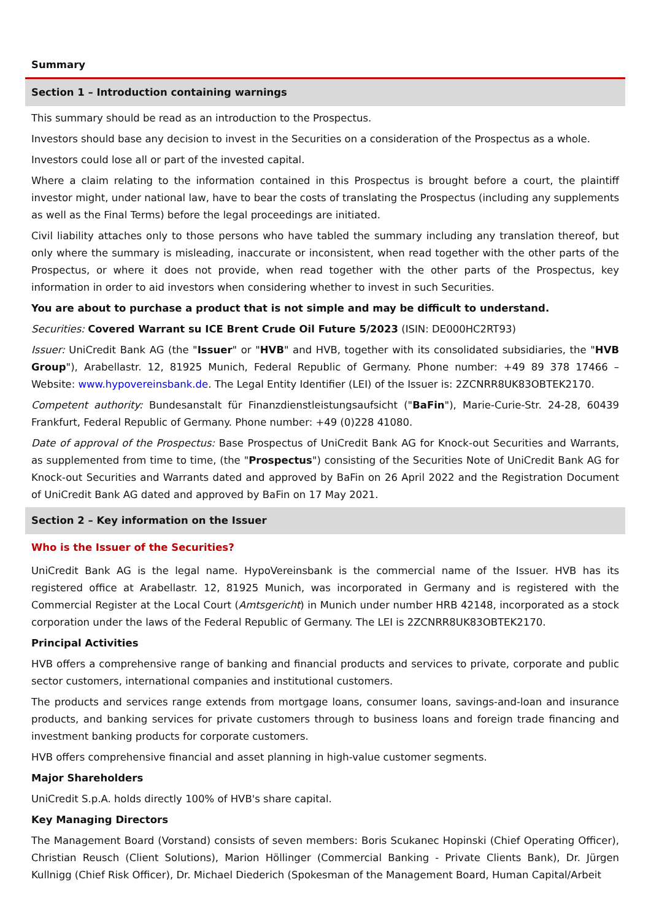Summary
Section 1 – Introduction containing warnings
This summary should be read as an introduction to the Prospectus.
Investors should base any decision to invest in the Securities on a consideration of the Prospectus as a whole.
Investors could lose all or part of the invested capital.
Where a claim relating to the information contained in this Prospectus is brought before a court, the plaintiff investor might, under national law, have to bear the costs of translating the Prospectus (including any supplements as well as the Final Terms) before the legal proceedings are initiated.
Civil liability attaches only to those persons who have tabled the summary including any translation thereof, but only where the summary is misleading, inaccurate or inconsistent, when read together with the other parts of the Prospectus, or where it does not provide, when read together with the other parts of the Prospectus, key information in order to aid investors when considering whether to invest in such Securities.
You are about to purchase a product that is not simple and may be difficult to understand.
Securities: Covered Warrant su ICE Brent Crude Oil Future 5/2023 (ISIN: DE000HC2RT93)
Issuer: UniCredit Bank AG (the "Issuer" or "HVB" and HVB, together with its consolidated subsidiaries, the "HVB Group"), Arabellastr. 12, 81925 Munich, Federal Republic of Germany. Phone number: +49 89 378 17466 – Website: www.hypovereinsbank.de. The Legal Entity Identifier (LEI) of the Issuer is: 2ZCNRR8UK83OBTEK2170.
Competent authority: Bundesanstalt für Finanzdienstleistungsaufsicht ("BaFin"), Marie-Curie-Str. 24-28, 60439 Frankfurt, Federal Republic of Germany. Phone number: +49 (0)228 41080.
Date of approval of the Prospectus: Base Prospectus of UniCredit Bank AG for Knock-out Securities and Warrants, as supplemented from time to time, (the "Prospectus") consisting of the Securities Note of UniCredit Bank AG for Knock-out Securities and Warrants dated and approved by BaFin on 26 April 2022 and the Registration Document of UniCredit Bank AG dated and approved by BaFin on 17 May 2021.
Section 2 – Key information on the Issuer
Who is the Issuer of the Securities?
UniCredit Bank AG is the legal name. HypoVereinsbank is the commercial name of the Issuer. HVB has its registered office at Arabellastr. 12, 81925 Munich, was incorporated in Germany and is registered with the Commercial Register at the Local Court (Amtsgericht) in Munich under number HRB 42148, incorporated as a stock corporation under the laws of the Federal Republic of Germany. The LEI is 2ZCNRR8UK83OBTEK2170.
Principal Activities
HVB offers a comprehensive range of banking and financial products and services to private, corporate and public sector customers, international companies and institutional customers.
The products and services range extends from mortgage loans, consumer loans, savings-and-loan and insurance products, and banking services for private customers through to business loans and foreign trade financing and investment banking products for corporate customers.
HVB offers comprehensive financial and asset planning in high-value customer segments.
Major Shareholders
UniCredit S.p.A. holds directly 100% of HVB's share capital.
Key Managing Directors
The Management Board (Vorstand) consists of seven members: Boris Scukanec Hopinski (Chief Operating Officer), Christian Reusch (Client Solutions), Marion Höllinger (Commercial Banking - Private Clients Bank), Dr. Jürgen Kullnigg (Chief Risk Officer), Dr. Michael Diederich (Spokesman of the Management Board, Human Capital/Arbeit